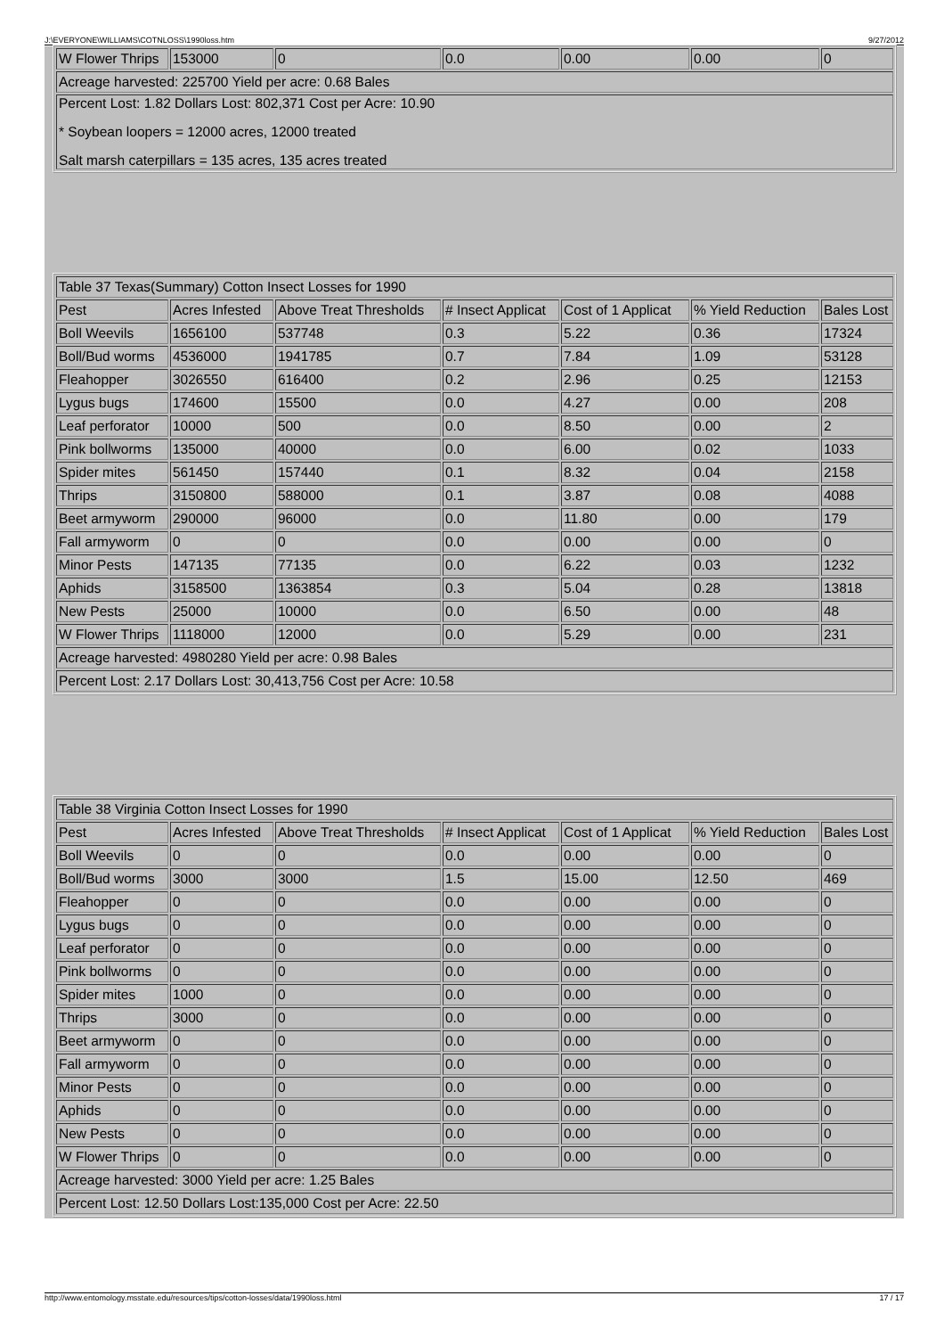J:\EVERYONE\WILLIAMS\COTNLOSS\1990loss.htm 9/27/2012
| W Flower Thrips | 153000 | 0 | 0.0 | 0.00 | 0.00 | 0 |
| Acreage harvested: 225700 Yield per acre: 0.68 Bales | | | | | | |
| Percent Lost: 1.82 Dollars Lost: 802,371 Cost per Acre: 10.90 * Soybean loopers = 12000 acres, 12000 treated Salt marsh caterpillars = 135 acres, 135 acres treated | | | | | | |
| Table 37 Texas(Summary) Cotton Insect Losses for 1990 | | | | | | |
| Pest | Acres Infested | Above Treat Thresholds | # Insect Applicat | Cost of 1 Applicat | % Yield Reduction | Bales Lost |
| Boll Weevils | 1656100 | 537748 | 0.3 | 5.22 | 0.36 | 17324 |
| Boll/Bud worms | 4536000 | 1941785 | 0.7 | 7.84 | 1.09 | 53128 |
| Fleahopper | 3026550 | 616400 | 0.2 | 2.96 | 0.25 | 12153 |
| Lygus bugs | 174600 | 15500 | 0.0 | 4.27 | 0.00 | 208 |
| Leaf perforator | 10000 | 500 | 0.0 | 8.50 | 0.00 | 2 |
| Pink bollworms | 135000 | 40000 | 0.0 | 6.00 | 0.02 | 1033 |
| Spider mites | 561450 | 157440 | 0.1 | 8.32 | 0.04 | 2158 |
| Thrips | 3150800 | 588000 | 0.1 | 3.87 | 0.08 | 4088 |
| Beet armyworm | 290000 | 96000 | 0.0 | 11.80 | 0.00 | 179 |
| Fall armyworm | 0 | 0 | 0.0 | 0.00 | 0.00 | 0 |
| Minor Pests | 147135 | 77135 | 0.0 | 6.22 | 0.03 | 1232 |
| Aphids | 3158500 | 1363854 | 0.3 | 5.04 | 0.28 | 13818 |
| New Pests | 25000 | 10000 | 0.0 | 6.50 | 0.00 | 48 |
| W Flower Thrips | 1118000 | 12000 | 0.0 | 5.29 | 0.00 | 231 |
| Acreage harvested: 4980280 Yield per acre: 0.98 Bales | | | | | | |
| Percent Lost: 2.17 Dollars Lost: 30,413,756 Cost per Acre: 10.58 | | | | | | |
| Table 38 Virginia Cotton Insect Losses for 1990 | | | | | | |
| Pest | Acres Infested | Above Treat Thresholds | # Insect Applicat | Cost of 1 Applicat | % Yield Reduction | Bales Lost |
| Boll Weevils | 0 | 0 | 0.0 | 0.00 | 0.00 | 0 |
| Boll/Bud worms | 3000 | 3000 | 1.5 | 15.00 | 12.50 | 469 |
| Fleahopper | 0 | 0 | 0.0 | 0.00 | 0.00 | 0 |
| Lygus bugs | 0 | 0 | 0.0 | 0.00 | 0.00 | 0 |
| Leaf perforator | 0 | 0 | 0.0 | 0.00 | 0.00 | 0 |
| Pink bollworms | 0 | 0 | 0.0 | 0.00 | 0.00 | 0 |
| Spider mites | 1000 | 0 | 0.0 | 0.00 | 0.00 | 0 |
| Thrips | 3000 | 0 | 0.0 | 0.00 | 0.00 | 0 |
| Beet armyworm | 0 | 0 | 0.0 | 0.00 | 0.00 | 0 |
| Fall armyworm | 0 | 0 | 0.0 | 0.00 | 0.00 | 0 |
| Minor Pests | 0 | 0 | 0.0 | 0.00 | 0.00 | 0 |
| Aphids | 0 | 0 | 0.0 | 0.00 | 0.00 | 0 |
| New Pests | 0 | 0 | 0.0 | 0.00 | 0.00 | 0 |
| W Flower Thrips | 0 | 0 | 0.0 | 0.00 | 0.00 | 0 |
| Acreage harvested: 3000 Yield per acre: 1.25 Bales | | | | | | |
| Percent Lost: 12.50 Dollars Lost:135,000 Cost per Acre: 22.50 | | | | | | |
http://www.entomology.msstate.edu/resources/tips/cotton-losses/data/1990loss.html 17 / 17